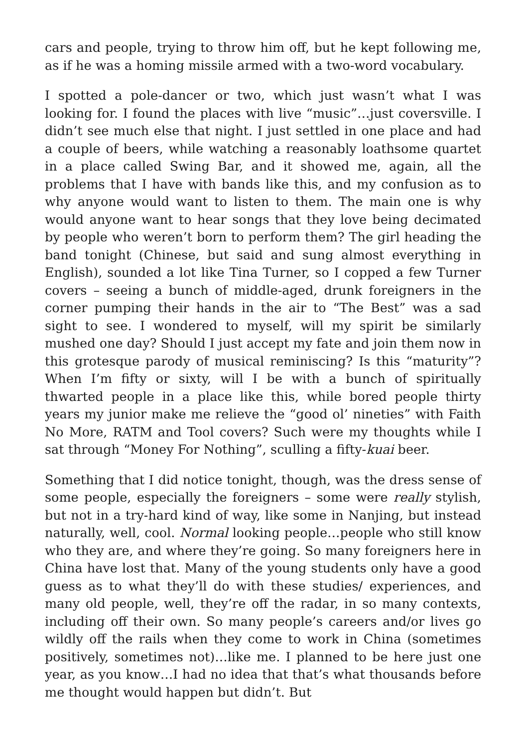cars and people, trying to throw him off, but he kept following me, as if he was a homing missile armed with a two-word vocabulary.
I spotted a pole-dancer or two, which just wasn’t what I was looking for. I found the places with live “music”…just coversville. I didn’t see much else that night. I just settled in one place and had a couple of beers, while watching a reasonably loathsome quartet in a place called Swing Bar, and it showed me, again, all the problems that I have with bands like this, and my confusion as to why anyone would want to listen to them. The main one is why would anyone want to hear songs that they love being decimated by people who weren’t born to perform them? The girl heading the band tonight (Chinese, but said and sung almost everything in English), sounded a lot like Tina Turner, so I copped a few Turner covers – seeing a bunch of middle-aged, drunk foreigners in the corner pumping their hands in the air to “The Best” was a sad sight to see. I wondered to myself, will my spirit be similarly mushed one day? Should I just accept my fate and join them now in this grotesque parody of musical reminiscing? Is this “maturity”? When I’m fifty or sixty, will I be with a bunch of spiritually thwarted people in a place like this, while bored people thirty years my junior make me relieve the “good ol’ nineties” with Faith No More, RATM and Tool covers? Such were my thoughts while I sat through “Money For Nothing”, sculling a fifty-kuai beer.
Something that I did notice tonight, though, was the dress sense of some people, especially the foreigners – some were really stylish, but not in a try-hard kind of way, like some in Nanjing, but instead naturally, well, cool. Normal looking people…people who still know who they are, and where they’re going. So many foreigners here in China have lost that. Many of the young students only have a good guess as to what they’ll do with these studies/ experiences, and many old people, well, they’re off the radar, in so many contexts, including off their own. So many people’s careers and/or lives go wildly off the rails when they come to work in China (sometimes positively, sometimes not)…like me. I planned to be here just one year, as you know…I had no idea that that’s what thousands before me thought would happen but didn’t. But